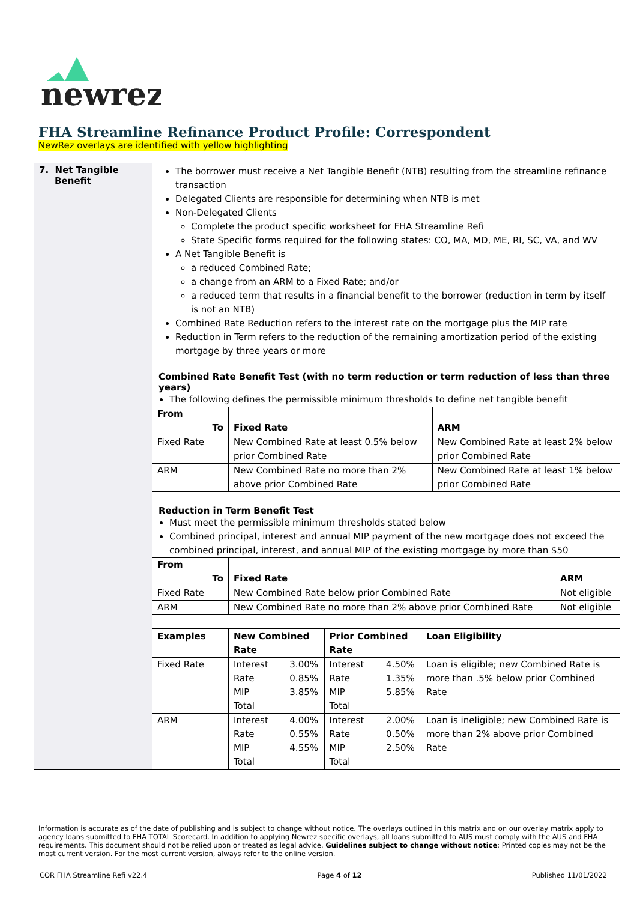newrez
FHA Streamline Refinance Product Profile: Correspondent
NewRez overlays are identified with yellow highlighting
| 7. Net Tangible Benefit | The borrower must receive a Net Tangible Benefit (NTB) resulting from the streamline refinance transaction Delegated Clients are responsible for determining when NTB is met Non-Delegated Clients Complete the product specific worksheet for FHA Streamline Refi State Specific forms required for the following states: CO, MA, MD, ME, RI, SC, VA, and WV A Net Tangible Benefit is a reduced Combined Rate; a change from an ARM to a Fixed Rate; and/or a reduced term that results in a financial benefit to the borrower (reduction in term by itself is not an NTB) Combined Rate Reduction refers to the interest rate on the mortgage plus the MIP rate Reduction in Term refers to the reduction of the remaining amortization period of the existing mortgage by three years or more Combined Rate Benefit Test (with no term reduction or term reduction of less than three years) The following defines the permissible minimum thresholds to define net tangible benefit / From To / Fixed Rate / ARM / / --- / --- / --- / / Fixed Rate / New Combined Rate at least 0.5% below prior Combined Rate / New Combined Rate at least 2% below prior Combined Rate / / ARM / New Combined Rate no more than 2% above prior Combined Rate / New Combined Rate at least 1% below prior Combined Rate / Reduction in Term Benefit Test Must meet the permissible minimum thresholds stated below Combined principal, interest and annual MIP payment of the new mortgage does not exceed the combined principal, interest, and annual MIP of the existing mortgage by more than $50 / From To / Fixed Rate / ARM / / --- / --- / --- / / Fixed Rate / New Combined Rate below prior Combined Rate / Not eligible / / ARM / New Combined Rate no more than 2% above prior Combined Rate / Not eligible / / Examples / New Combined Rate / / Prior Combined Rate / / Loan Eligibility / / --- / --- / --- / --- / --- / --- / / Fixed Rate / Interest Rate MIP Total / 3.00% 0.85% 3.85% / Interest Rate MIP Total / 4.50% 1.35% 5.85% / Loan is eligible; new Combined Rate is more than .5% below prior Combined Rate / / ARM / Interest Rate MIP Total / 4.00% 0.55% 4.55% / Interest Rate MIP Total / 2.00% 0.50% 2.50% / Loan is ineligible; new Combined Rate is more than 2% above prior Combined Rate / |
Information is accurate as of the date of publishing and is subject to change without notice. The overlays outlined in this matrix and on our overlay matrix apply to agency loans submitted to FHA TOTAL Scorecard. In addition to applying Newrez specific overlays, all loans submitted to AUS must comply with the AUS and FHA requirements. This document should not be relied upon or treated as legal advice. Guidelines subject to change without notice; Printed copies may not be the most current version. For the most current version, always refer to the online version.
COR FHA Streamline Refi v22.4 Page 4 of 12 Published 11/01/2022